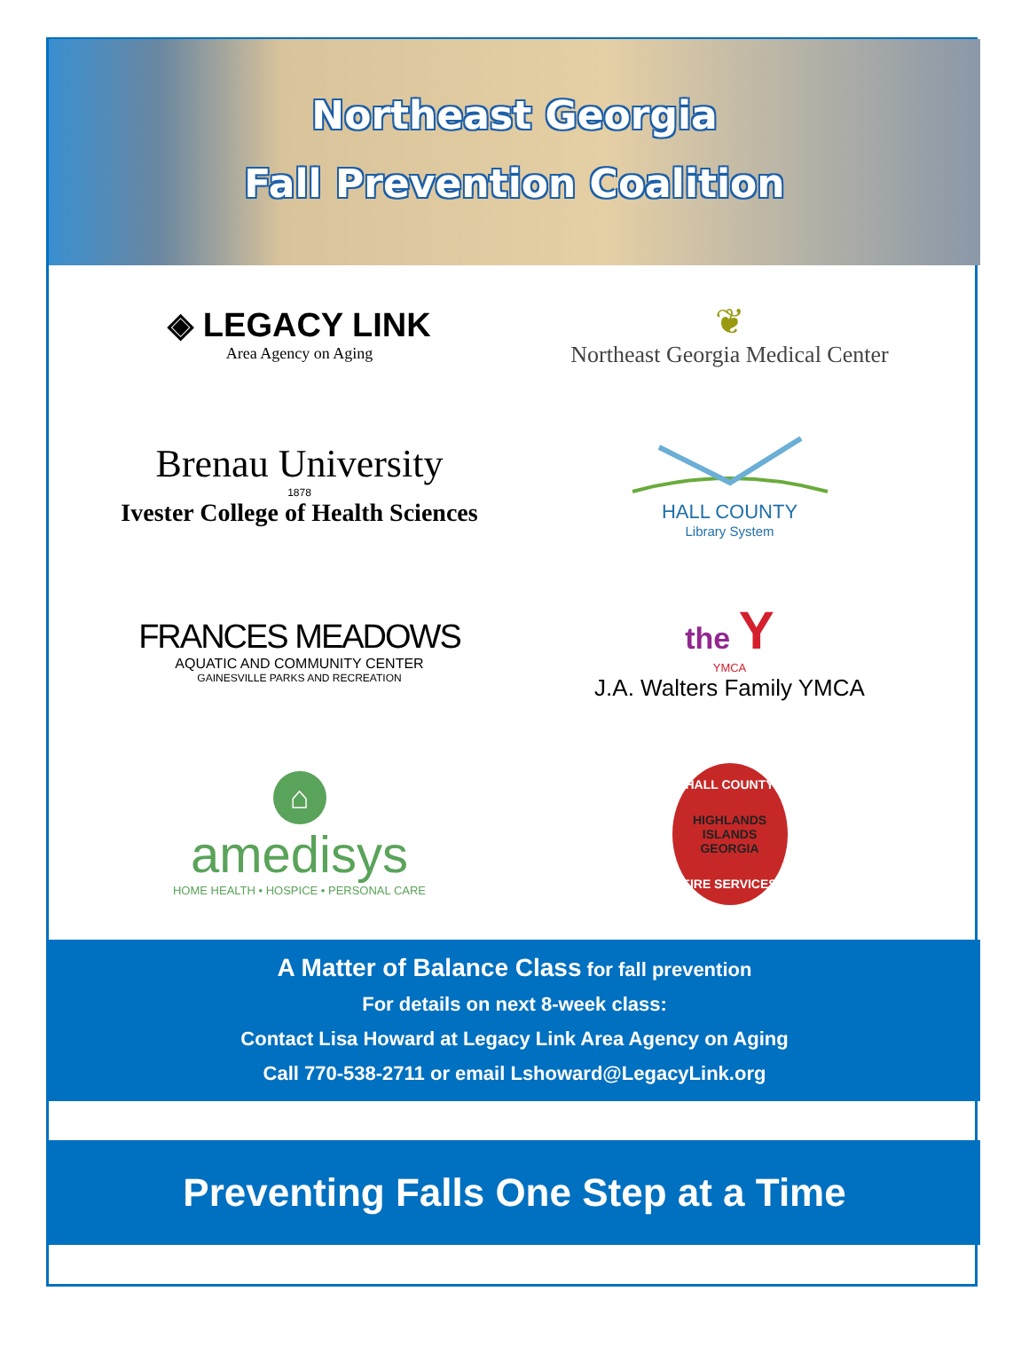Northeast Georgia
Fall Prevention Coalition
◈ LEGACY LINK
Area Agency on Aging
❦
Northeast Georgia Medical Center
Brenau University
1878
Ivester College of Health Sciences
HALL COUNTY
Library System
FRANCES MEADOWS
AQUATIC AND COMMUNITY CENTER
GAINESVILLE PARKS AND RECREATION
the Y
YMCA
J.A. Walters Family YMCA
⌂
amedisys
HOME HEALTH • HOSPICE • PERSONAL CARE
HALL COUNTY
HIGHLANDS ISLANDS GEORGIA
FIRE SERVICES
A Matter of Balance Class for fall prevention
For details on next 8-week class:
Contact Lisa Howard at Legacy Link Area Agency on Aging
Call 770-538-2711 or email Lshoward@LegacyLink.org
Preventing Falls One Step at a Time